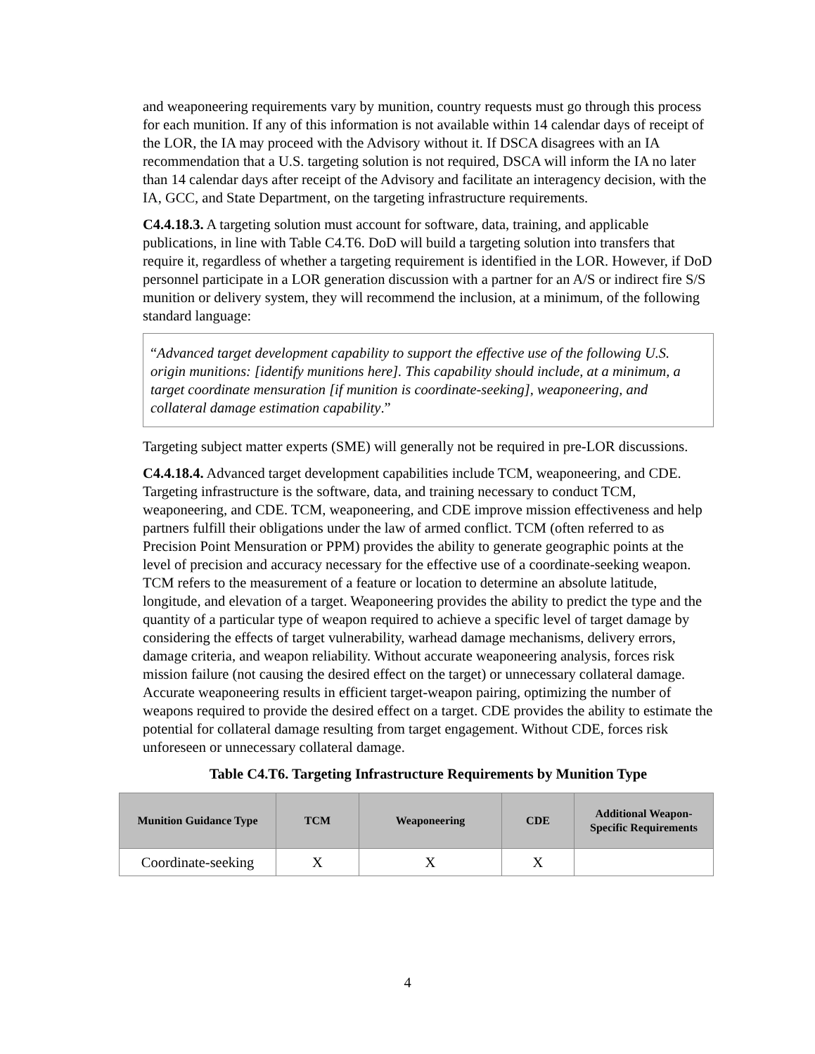and weaponeering requirements vary by munition, country requests must go through this process for each munition. If any of this information is not available within 14 calendar days of receipt of the LOR, the IA may proceed with the Advisory without it. If DSCA disagrees with an IA recommendation that a U.S. targeting solution is not required, DSCA will inform the IA no later than 14 calendar days after receipt of the Advisory and facilitate an interagency decision, with the IA, GCC, and State Department, on the targeting infrastructure requirements.
C4.4.18.3. A targeting solution must account for software, data, training, and applicable publications, in line with Table C4.T6. DoD will build a targeting solution into transfers that require it, regardless of whether a targeting requirement is identified in the LOR. However, if DoD personnel participate in a LOR generation discussion with a partner for an A/S or indirect fire S/S munition or delivery system, they will recommend the inclusion, at a minimum, of the following standard language:
“Advanced target development capability to support the effective use of the following U.S. origin munitions: [identify munitions here]. This capability should include, at a minimum, a target coordinate mensuration [if munition is coordinate-seeking], weaponeering, and collateral damage estimation capability.”
Targeting subject matter experts (SME) will generally not be required in pre-LOR discussions.
C4.4.18.4. Advanced target development capabilities include TCM, weaponeering, and CDE. Targeting infrastructure is the software, data, and training necessary to conduct TCM, weaponeering, and CDE. TCM, weaponeering, and CDE improve mission effectiveness and help partners fulfill their obligations under the law of armed conflict. TCM (often referred to as Precision Point Mensuration or PPM) provides the ability to generate geographic points at the level of precision and accuracy necessary for the effective use of a coordinate-seeking weapon. TCM refers to the measurement of a feature or location to determine an absolute latitude, longitude, and elevation of a target. Weaponeering provides the ability to predict the type and the quantity of a particular type of weapon required to achieve a specific level of target damage by considering the effects of target vulnerability, warhead damage mechanisms, delivery errors, damage criteria, and weapon reliability. Without accurate weaponeering analysis, forces risk mission failure (not causing the desired effect on the target) or unnecessary collateral damage. Accurate weaponeering results in efficient target-weapon pairing, optimizing the number of weapons required to provide the desired effect on a target. CDE provides the ability to estimate the potential for collateral damage resulting from target engagement. Without CDE, forces risk unforeseen or unnecessary collateral damage.
Table C4.T6. Targeting Infrastructure Requirements by Munition Type
| Munition Guidance Type | TCM | Weaponeering | CDE | Additional Weapon-Specific Requirements |
| --- | --- | --- | --- | --- |
| Coordinate-seeking | X | X | X | |
4